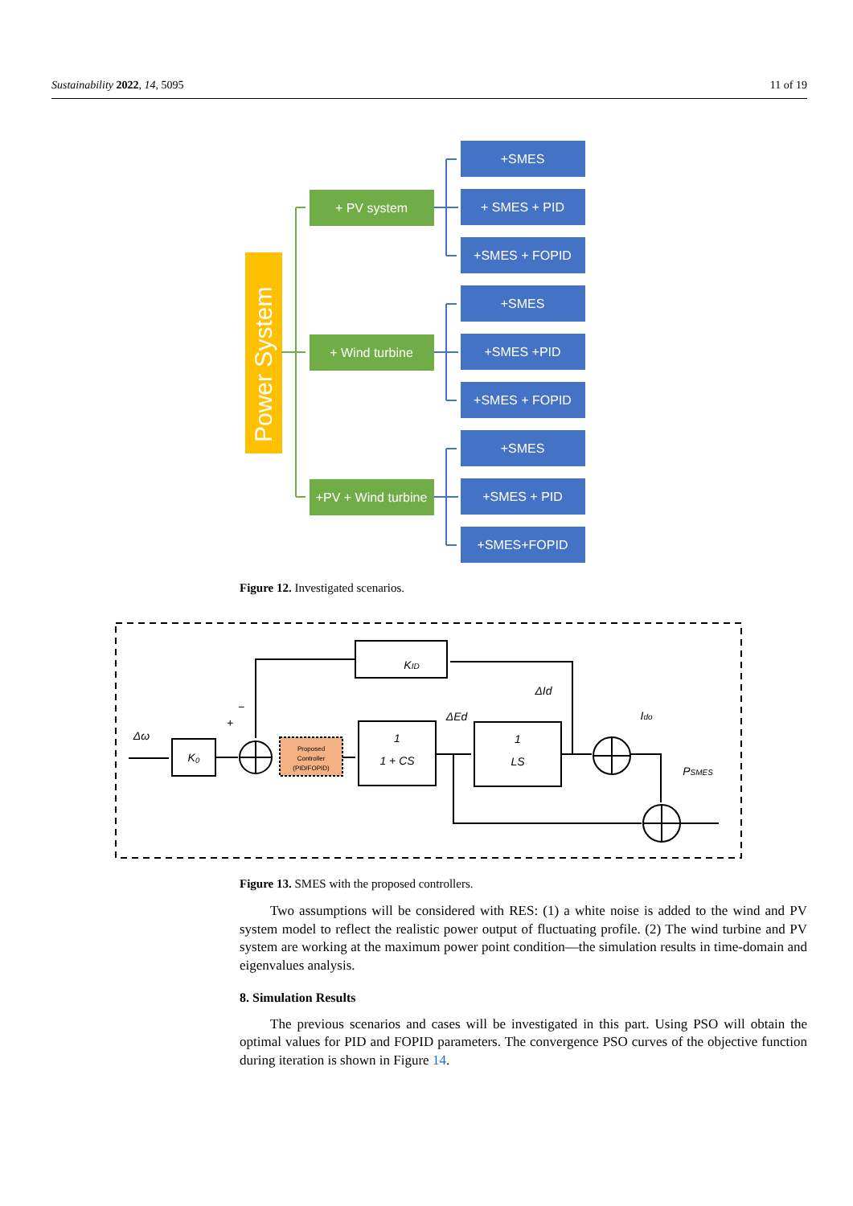Sustainability 2022, 14, 5095 11 of 19
Power System
+ PV system
+ Wind turbine
+PV + Wind turbine
+SMES
+ SMES + PID
+SMES + FOPID
+SMES
+SMES +PID
+SMES + FOPID
+SMES
+SMES + PID
+SMES+FOPID
Figure 12. Investigated scenarios.
Δω
K₀
KID
ΔId
ΔEd
Ido
PSMES
1
1 + CS
1
LS
+
−
Proposed
Controller
(PID/FOPID)
Figure 13. SMES with the proposed controllers.
Two assumptions will be considered with RES: (1) a white noise is added to the wind and PV system model to reflect the realistic power output of fluctuating profile. (2) The wind turbine and PV system are working at the maximum power point condition—the simulation results in time-domain and eigenvalues analysis.
8. Simulation Results
The previous scenarios and cases will be investigated in this part. Using PSO will obtain the optimal values for PID and FOPID parameters. The convergence PSO curves of the objective function during iteration is shown in Figure 14.